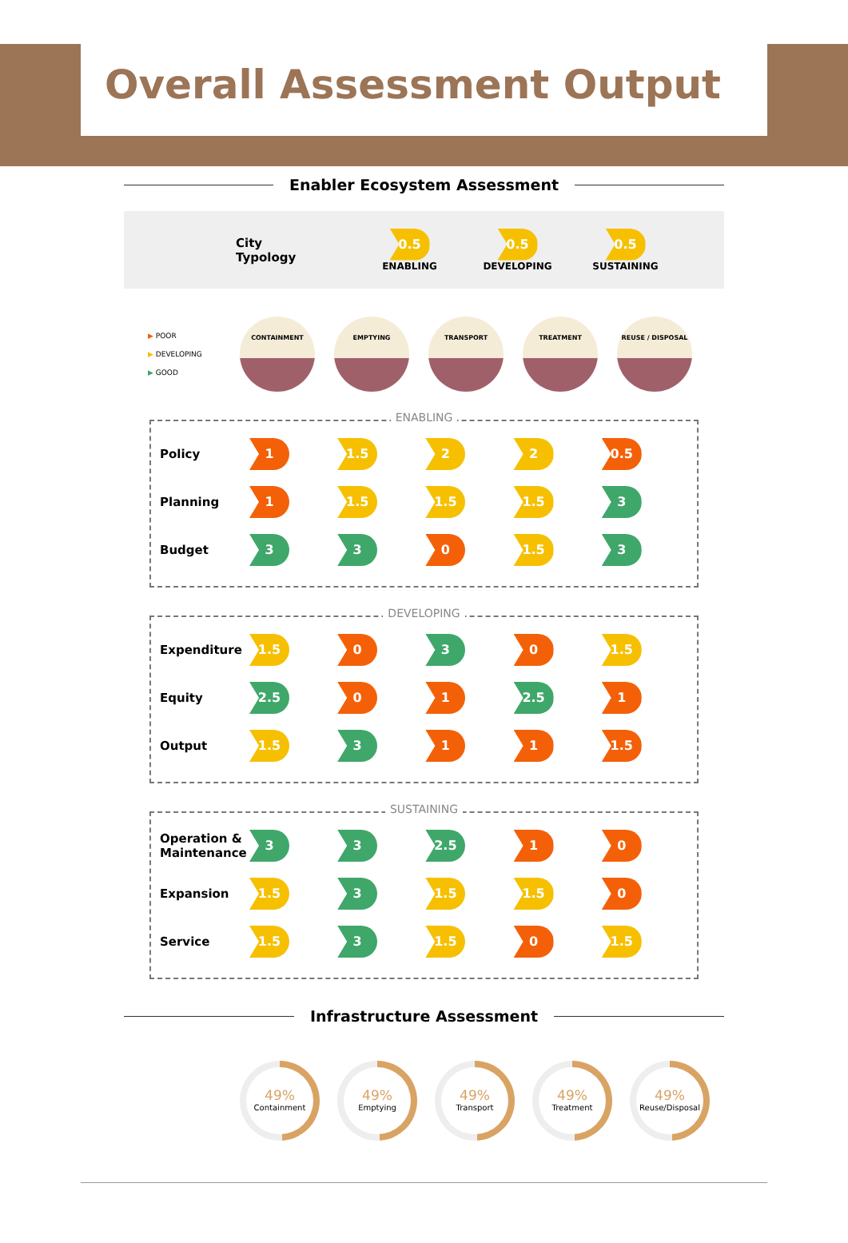Overall Assessment Output
Enabler Ecosystem Assessment
City
Typology
0.5
ENABLING
0.5
DEVELOPING
0.5
SUSTAINING
▶ POOR
▶ DEVELOPING
▶ GOOD
CONTAINMENT EMPTYING TRANSPORT TREATMENT REUSE / DISPOSAL
ENABLING
| Policy | 1 | 1.5 | 2 | 2 | 0.5 |
| Planning | 1 | 1.5 | 1.5 | 1.5 | 3 |
| Budget | 3 | 3 | 0 | 1.5 | 3 |
DEVELOPING
| Expenditure | 1.5 | 0 | 3 | 0 | 1.5 |
| Equity | 2.5 | 0 | 1 | 2.5 | 1 |
| Output | 1.5 | 3 | 1 | 1 | 1.5 |
SUSTAINING
| Operation & Maintenance | 3 | 3 | 2.5 | 1 | 0 |
| Expansion | 1.5 | 3 | 1.5 | 1.5 | 0 |
| Service | 1.5 | 3 | 1.5 | 0 | 1.5 |
Infrastructure Assessment
49%
Containment
49%
Emptying
49%
Transport
49%
Treatment
49%
Reuse/Disposal